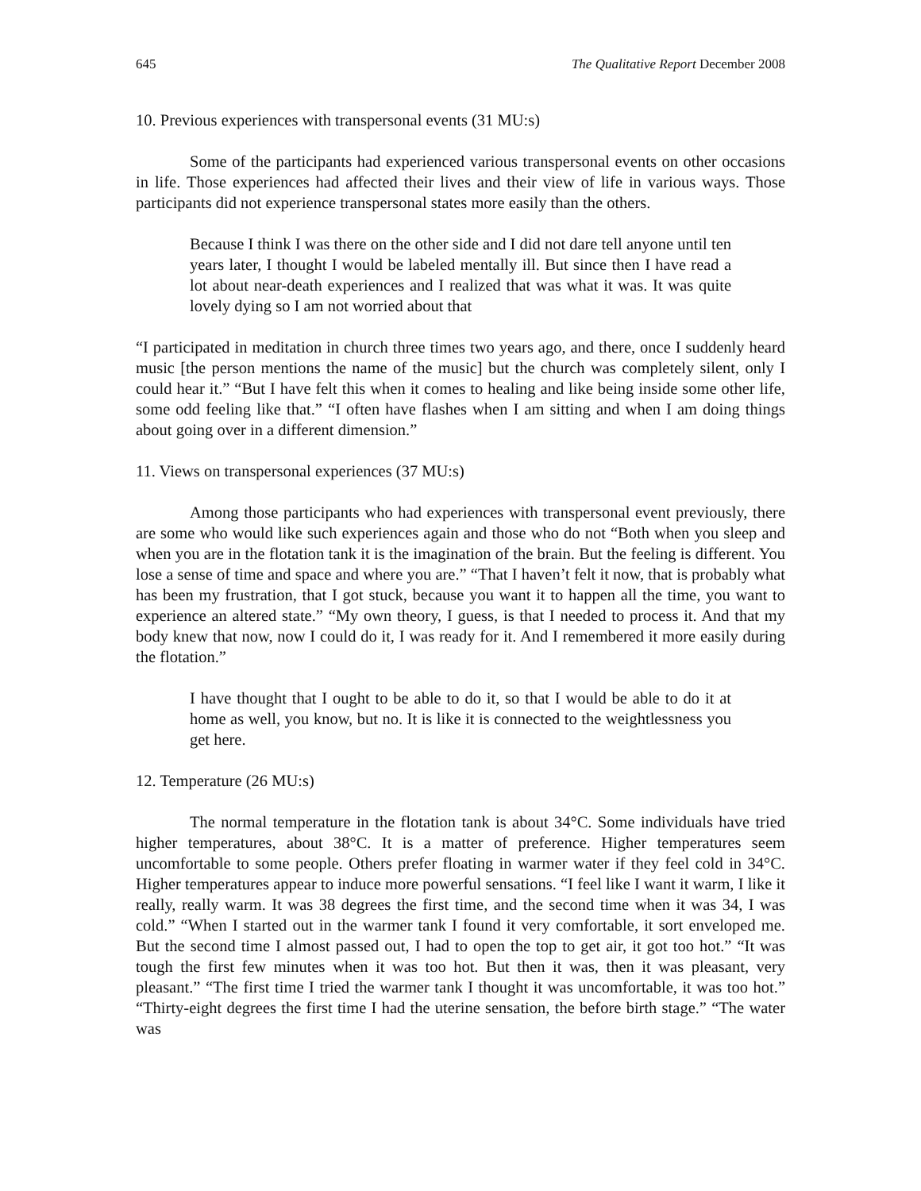645 The Qualitative Report December 2008
10. Previous experiences with transpersonal events (31 MU:s)
Some of the participants had experienced various transpersonal events on other occasions in life. Those experiences had affected their lives and their view of life in various ways. Those participants did not experience transpersonal states more easily than the others.
Because I think I was there on the other side and I did not dare tell anyone until ten years later, I thought I would be labeled mentally ill. But since then I have read a lot about near-death experiences and I realized that was what it was. It was quite lovely dying so I am not worried about that
“I participated in meditation in church three times two years ago, and there, once I suddenly heard music [the person mentions the name of the music] but the church was completely silent, only I could hear it.” “But I have felt this when it comes to healing and like being inside some other life, some odd feeling like that.” “I often have flashes when I am sitting and when I am doing things about going over in a different dimension.”
11. Views on transpersonal experiences (37 MU:s)
Among those participants who had experiences with transpersonal event previously, there are some who would like such experiences again and those who do not “Both when you sleep and when you are in the flotation tank it is the imagination of the brain. But the feeling is different. You lose a sense of time and space and where you are.” “That I haven’t felt it now, that is probably what has been my frustration, that I got stuck, because you want it to happen all the time, you want to experience an altered state.” “My own theory, I guess, is that I needed to process it. And that my body knew that now, now I could do it, I was ready for it. And I remembered it more easily during the flotation.”
I have thought that I ought to be able to do it, so that I would be able to do it at home as well, you know, but no. It is like it is connected to the weightlessness you get here.
12. Temperature (26 MU:s)
The normal temperature in the flotation tank is about 34°C. Some individuals have tried higher temperatures, about 38°C. It is a matter of preference. Higher temperatures seem uncomfortable to some people. Others prefer floating in warmer water if they feel cold in 34°C. Higher temperatures appear to induce more powerful sensations. “I feel like I want it warm, I like it really, really warm. It was 38 degrees the first time, and the second time when it was 34, I was cold.” “When I started out in the warmer tank I found it very comfortable, it sort enveloped me. But the second time I almost passed out, I had to open the top to get air, it got too hot.” “It was tough the first few minutes when it was too hot. But then it was, then it was pleasant, very pleasant.” “The first time I tried the warmer tank I thought it was uncomfortable, it was too hot.” “Thirty-eight degrees the first time I had the uterine sensation, the before birth stage.” “The water was